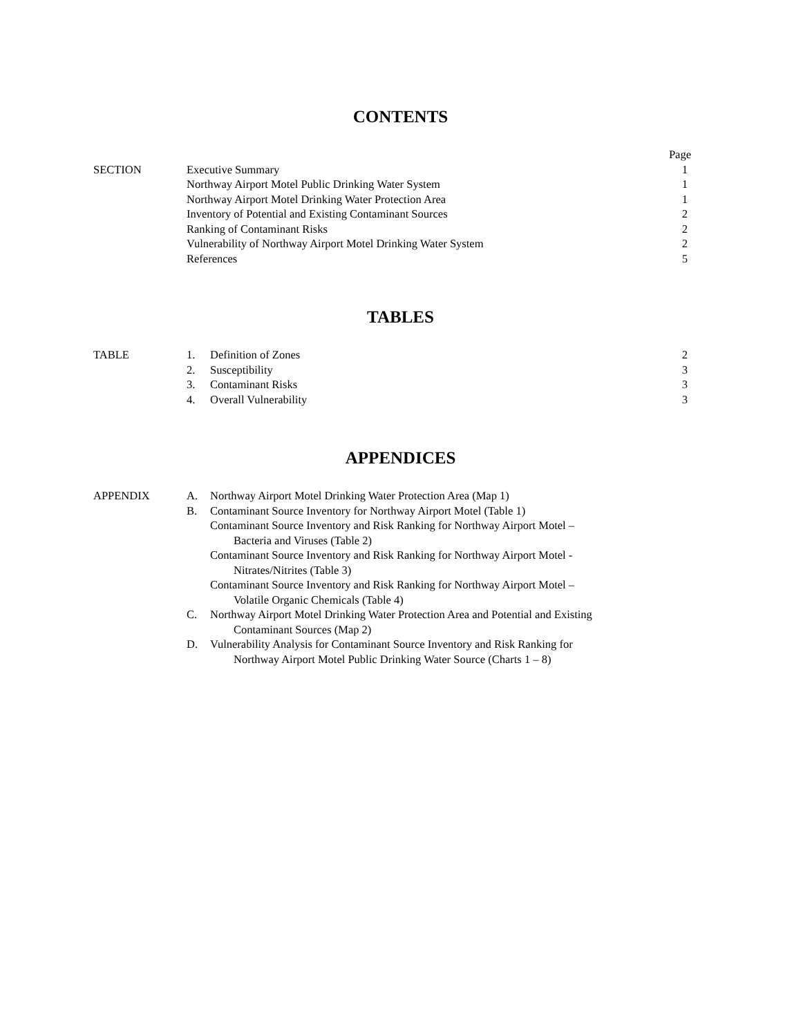CONTENTS
| | | Page |
| SECTION | Executive Summary | 1 |
| | Northway Airport Motel Public Drinking Water System | 1 |
| | Northway Airport Motel Drinking Water Protection Area | 1 |
| | Inventory of Potential and Existing Contaminant Sources | 2 |
| | Ranking of Contaminant Risks | 2 |
| | Vulnerability of Northway Airport Motel Drinking Water System | 2 |
| | References | 5 |
TABLES
| TABLE | 1. | Definition of Zones | 2 |
| | 2. | Susceptibility | 3 |
| | 3. | Contaminant Risks | 3 |
| | 4. | Overall Vulnerability | 3 |
APPENDICES
| APPENDIX | A. | Northway Airport Motel Drinking Water Protection Area (Map 1) |
| | B. | Contaminant Source Inventory for Northway Airport Motel (Table 1) |
| | | Contaminant Source Inventory and Risk Ranking for Northway Airport Motel – Bacteria and Viruses (Table 2) |
| | | Contaminant Source Inventory and Risk Ranking for Northway Airport Motel - Nitrates/Nitrites (Table 3) |
| | | Contaminant Source Inventory and Risk Ranking for Northway Airport Motel – Volatile Organic Chemicals (Table 4) |
| | C. | Northway Airport Motel Drinking Water Protection Area and Potential and Existing Contaminant Sources (Map 2) |
| | D. | Vulnerability Analysis for Contaminant Source Inventory and Risk Ranking for Northway Airport Motel Public Drinking Water Source (Charts 1 – 8) |